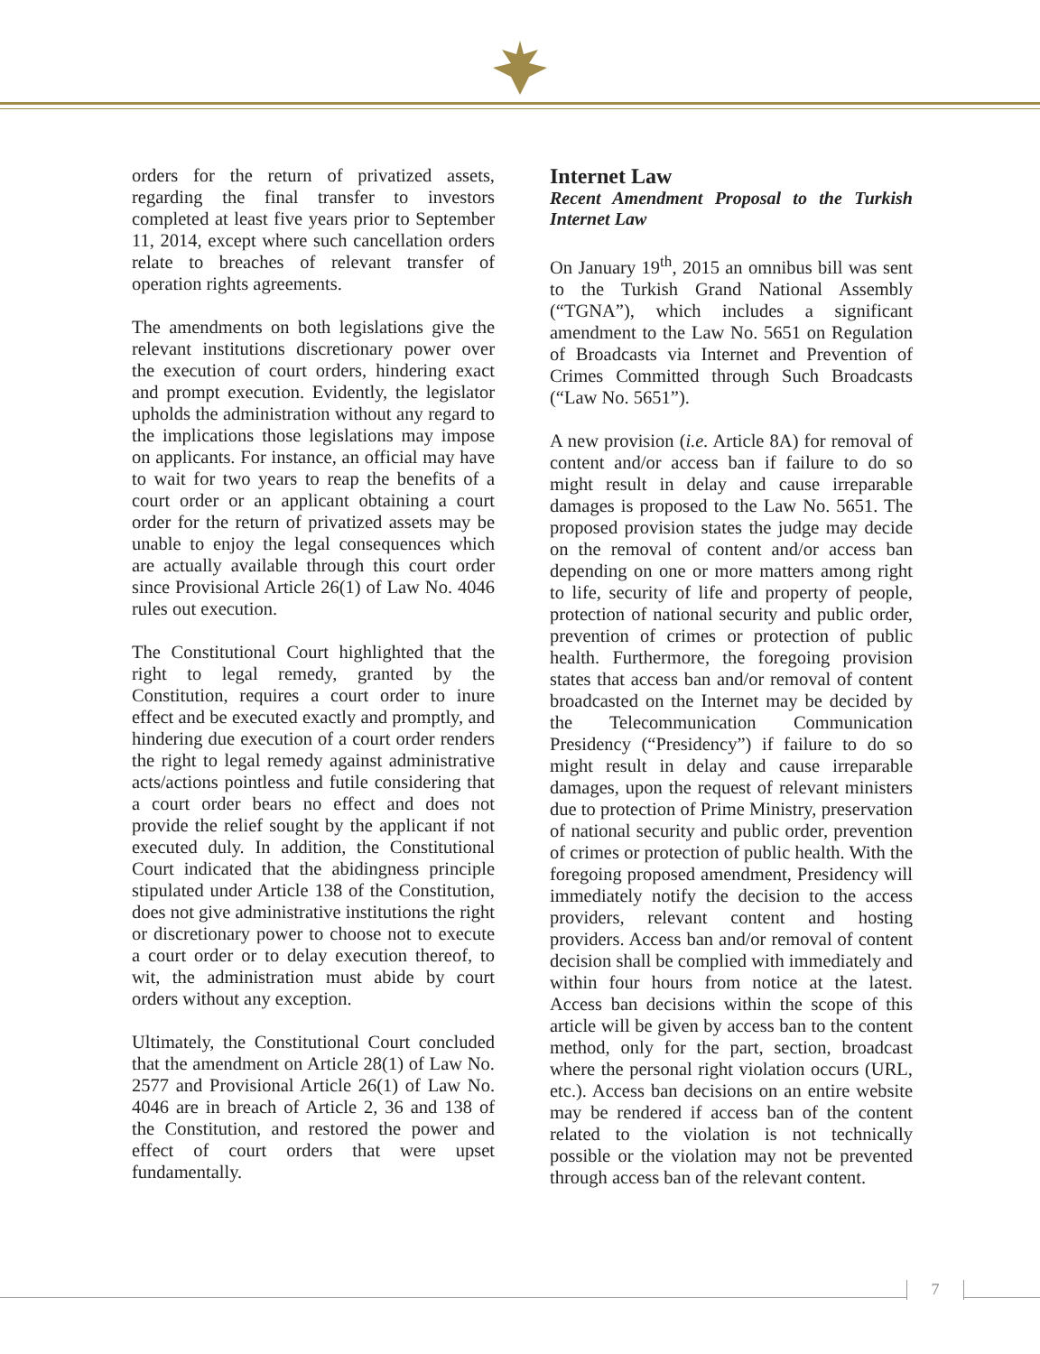orders for the return of privatized assets, regarding the final transfer to investors completed at least five years prior to September 11, 2014, except where such cancellation orders relate to breaches of relevant transfer of operation rights agreements.
The amendments on both legislations give the relevant institutions discretionary power over the execution of court orders, hindering exact and prompt execution. Evidently, the legislator upholds the administration without any regard to the implications those legislations may impose on applicants. For instance, an official may have to wait for two years to reap the benefits of a court order or an applicant obtaining a court order for the return of privatized assets may be unable to enjoy the legal consequences which are actually available through this court order since Provisional Article 26(1) of Law No. 4046 rules out execution.
The Constitutional Court highlighted that the right to legal remedy, granted by the Constitution, requires a court order to inure effect and be executed exactly and promptly, and hindering due execution of a court order renders the right to legal remedy against administrative acts/actions pointless and futile considering that a court order bears no effect and does not provide the relief sought by the applicant if not executed duly. In addition, the Constitutional Court indicated that the abidingness principle stipulated under Article 138 of the Constitution, does not give administrative institutions the right or discretionary power to choose not to execute a court order or to delay execution thereof, to wit, the administration must abide by court orders without any exception.
Ultimately, the Constitutional Court concluded that the amendment on Article 28(1) of Law No. 2577 and Provisional Article 26(1) of Law No. 4046 are in breach of Article 2, 36 and 138 of the Constitution, and restored the power and effect of court orders that were upset fundamentally.
Internet Law
Recent Amendment Proposal to the Turkish Internet Law
On January 19<sup>th</sup>, 2015 an omnibus bill was sent to the Turkish Grand National Assembly (“TGNA”), which includes a significant amendment to the Law No. 5651 on Regulation of Broadcasts via Internet and Prevention of Crimes Committed through Such Broadcasts (“Law No. 5651”).
A new provision (i.e. Article 8A) for removal of content and/or access ban if failure to do so might result in delay and cause irreparable damages is proposed to the Law No. 5651. The proposed provision states the judge may decide on the removal of content and/or access ban depending on one or more matters among right to life, security of life and property of people, protection of national security and public order, prevention of crimes or protection of public health. Furthermore, the foregoing provision states that access ban and/or removal of content broadcasted on the Internet may be decided by the Telecommunication Communication Presidency (“Presidency”) if failure to do so might result in delay and cause irreparable damages, upon the request of relevant ministers due to protection of Prime Ministry, preservation of national security and public order, prevention of crimes or protection of public health. With the foregoing proposed amendment, Presidency will immediately notify the decision to the access providers, relevant content and hosting providers. Access ban and/or removal of content decision shall be complied with immediately and within four hours from notice at the latest. Access ban decisions within the scope of this article will be given by access ban to the content method, only for the part, section, broadcast where the personal right violation occurs (URL, etc.). Access ban decisions on an entire website may be rendered if access ban of the content related to the violation is not technically possible or the violation may not be prevented through access ban of the relevant content.
7